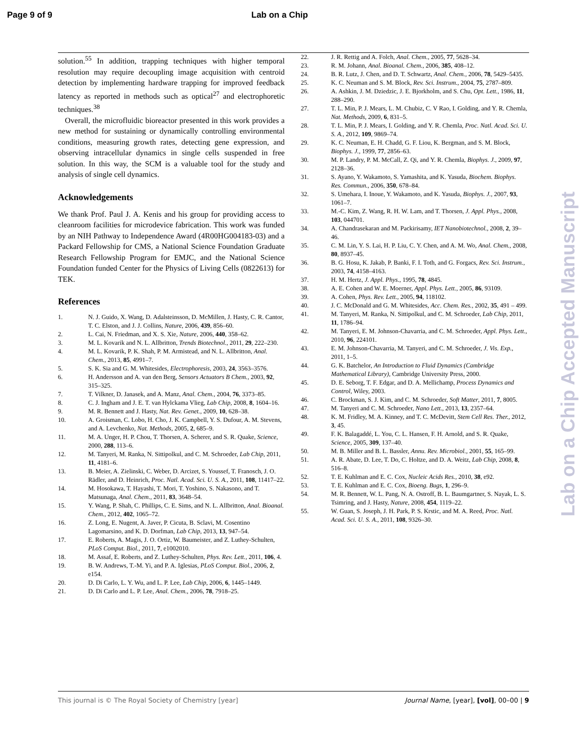Page 9 of 9 Lab on a Chip
solution.<sup>55</sup> In addition, trapping techniques with higher temporal resolution may require decoupling image acquisition with centroid detection by implementing hardware trapping for improved feedback latency as reported in methods such as optical<sup>27</sup> and electrophoretic techniques.<sup>38</sup>
Overall, the microfluidic bioreactor presented in this work provides a new method for sustaining or dynamically controlling environmental conditions, measuring growth rates, detecting gene expression, and observing intracellular dynamics in single cells suspended in free solution. In this way, the SCM is a valuable tool for the study and analysis of single cell dynamics.
Acknowledgements
We thank Prof. Paul J. A. Kenis and his group for providing access to cleanroom facilities for microdevice fabrication. This work was funded by an NIH Pathway to Independence Award (4R00HG004183-03) and a Packard Fellowship for CMS, a National Science Foundation Graduate Research Fellowship Program for EMJC, and the National Science Foundation funded Center for the Physics of Living Cells (0822613) for TEK.
References
1. N. J. Guido, X. Wang, D. Adalsteinsson, D. McMillen, J. Hasty, C. R. Cantor, T. C. Elston, and J. J. Collins, Nature, 2006, 439, 856–60.
2. L. Cai, N. Friedman, and X. S. Xie, Nature, 2006, 440, 358–62.
3. M. L. Kovarik and N. L. Allbritton, Trends Biotechnol., 2011, 29, 222–230.
4. M. L. Kovarik, P. K. Shah, P. M. Armistead, and N. L. Allbritton, Anal. Chem., 2013, 85, 4991–7.
5. S. K. Sia and G. M. Whitesides, Electrophoresis, 2003, 24, 3563–3576.
6. H. Andersson and A. van den Berg, Sensors Actuators B Chem., 2003, 92, 315–325.
7. T. Vilkner, D. Janasek, and A. Manz, Anal. Chem., 2004, 76, 3373–85.
8. C. J. Ingham and J. E. T. van Hylckama Vlieg, Lab Chip, 2008, 8, 1604–16.
9. M. R. Bennett and J. Hasty, Nat. Rev. Genet., 2009, 10, 628–38.
10. A. Groisman, C. Lobo, H. Cho, J. K. Campbell, Y. S. Dufour, A. M. Stevens, and A. Levchenko, Nat. Methods, 2005, 2, 685–9.
11. M. A. Unger, H. P. Chou, T. Thorsen, A. Scherer, and S. R. Quake, Science, 2000, 288, 113–6.
12. M. Tanyeri, M. Ranka, N. Sittipolkul, and C. M. Schroeder, Lab Chip, 2011, 11, 4181–6.
13. B. Meier, A. Zielinski, C. Weber, D. Arcizet, S. Youssef, T. Franosch, J. O. Rädler, and D. Heinrich, Proc. Natl. Acad. Sci. U. S. A., 2011, 108, 11417–22.
14. M. Hosokawa, T. Hayashi, T. Mori, T. Yoshino, S. Nakasono, and T. Matsunaga, Anal. Chem., 2011, 83, 3648–54.
15. Y. Wang, P. Shah, C. Phillips, C. E. Sims, and N. L. Allbritton, Anal. Bioanal. Chem., 2012, 402, 1065–72.
16. Z. Long, E. Nugent, A. Javer, P. Cicuta, B. Sclavi, M. Cosentino Lagomarsino, and K. D. Dorfman, Lab Chip, 2013, 13, 947–54.
17. E. Roberts, A. Magis, J. O. Ortiz, W. Baumeister, and Z. Luthey-Schulten, PLoS Comput. Biol., 2011, 7, e1002010.
18. M. Assaf, E. Roberts, and Z. Luthey-Schulten, Phys. Rev. Lett., 2011, 106, 4.
19. B. W. Andrews, T.-M. Yi, and P. A. Iglesias, PLoS Comput. Biol., 2006, 2, e154.
20. D. Di Carlo, L. Y. Wu, and L. P. Lee, Lab Chip, 2006, 6, 1445–1449.
21. D. Di Carlo and L. P. Lee, Anal. Chem., 2006, 78, 7918–25.
22. J. R. Rettig and A. Folch, Anal. Chem., 2005, 77, 5628–34.
23. R. M. Johann, Anal. Bioanal. Chem., 2006, 385, 408–12.
24. B. R. Lutz, J. Chen, and D. T. Schwartz, Anal. Chem., 2006, 78, 5429–5435.
25. K. C. Neuman and S. M. Block, Rev. Sci. Instrum., 2004, 75, 2787–809.
26. A. Ashkin, J. M. Dziedzic, J. E. Bjorkholm, and S. Chu, Opt. Lett., 1986, 11, 288–290.
27. T. L. Min, P. J. Mears, L. M. Chubiz, C. V Rao, I. Golding, and Y. R. Chemla, Nat. Methods, 2009, 6, 831–5.
28. T. L. Min, P. J. Mears, I. Golding, and Y. R. Chemla, Proc. Natl. Acad. Sci. U. S. A., 2012, 109, 9869–74.
29. K. C. Neuman, E. H. Chadd, G. F. Liou, K. Bergman, and S. M. Block, Biophys. J., 1999, 77, 2856–63.
30. M. P. Landry, P. M. McCall, Z. Qi, and Y. R. Chemla, Biophys. J., 2009, 97, 2128–36.
31. S. Ayano, Y. Wakamoto, S. Yamashita, and K. Yasuda, Biochem. Biophys. Res. Commun., 2006, 350, 678–84.
32. S. Umehara, I. Inoue, Y. Wakamoto, and K. Yasuda, Biophys. J., 2007, 93, 1061–7.
33. M.-C. Kim, Z. Wang, R. H. W. Lam, and T. Thorsen, J. Appl. Phys., 2008, 103, 044701.
34. A. Chandrasekaran and M. Packirisamy, IET Nanobiotechnol., 2008, 2, 39–46.
35. C. M. Lin, Y. S. Lai, H. P. Liu, C. Y. Chen, and A. M. Wo, Anal. Chem., 2008, 80, 8937–45.
36. B. G. Hosu, K. Jakab, P. Banki, F. I. Toth, and G. Forgacs, Rev. Sci. Instrum., 2003, 74, 4158–4163.
37. H. M. Hertz, J. Appl. Phys., 1995, 78, 4845.
38. A. E. Cohen and W. E. Moerner, Appl. Phys. Lett., 2005, 86, 93109.
39. A. Cohen, Phys. Rev. Lett., 2005, 94, 118102.
40. J. C. McDonald and G. M. Whitesides, Acc. Chem. Res., 2002, 35, 491 – 499.
41. M. Tanyeri, M. Ranka, N. Sittipolkul, and C. M. Schroeder, Lab Chip, 2011, 11, 1786–94.
42. M. Tanyeri, E. M. Johnson-Chavarria, and C. M. Schroeder, Appl. Phys. Lett., 2010, 96, 224101.
43. E. M. Johnson-Chavarria, M. Tanyeri, and C. M. Schroeder, J. Vis. Exp., 2011, 1–5.
44. G. K. Batchelor, An Introduction to Fluid Dynamics (Cambridge Mathematical Library), Cambridge University Press, 2000.
45. D. E. Seborg, T. F. Edgar, and D. A. Mellichamp, Process Dynamics and Control, Wiley, 2003.
46. C. Brockman, S. J. Kim, and C. M. Schroeder, Soft Matter, 2011, 7, 8005.
47. M. Tanyeri and C. M. Schroeder, Nano Lett., 2013, 13, 2357–64.
48. K. M. Fridley, M. A. Kinney, and T. C. McDevitt, Stem Cell Res. Ther., 2012, 3, 45.
49. F. K. Balagaddé, L. You, C. L. Hansen, F. H. Arnold, and S. R. Quake, Science, 2005, 309, 137–40.
50. M. B. Miller and B. L. Bassler, Annu. Rev. Microbiol., 2001, 55, 165–99.
51. A. R. Abate, D. Lee, T. Do, C. Holtze, and D. A. Weitz, Lab Chip, 2008, 8, 516–8.
52. T. E. Kuhlman and E. C. Cox, Nucleic Acids Res., 2010, 38, e92.
53. T. E. Kuhlman and E. C. Cox, Bioeng. Bugs, 1, 296–9.
54. M. R. Bennett, W. L. Pang, N. A. Ostroff, B. L. Baumgartner, S. Nayak, L. S. Tsimring, and J. Hasty, Nature, 2008, 454, 1119–22.
55. W. Guan, S. Joseph, J. H. Park, P. S. Krstic, and M. A. Reed, Proc. Natl. Acad. Sci. U. S. A., 2011, 108, 9326–30.
Lab on a Chip Accepted Manuscript
This journal is © The Royal Society of Chemistry [year] Journal Name, [year], [vol], 00–00 | 9